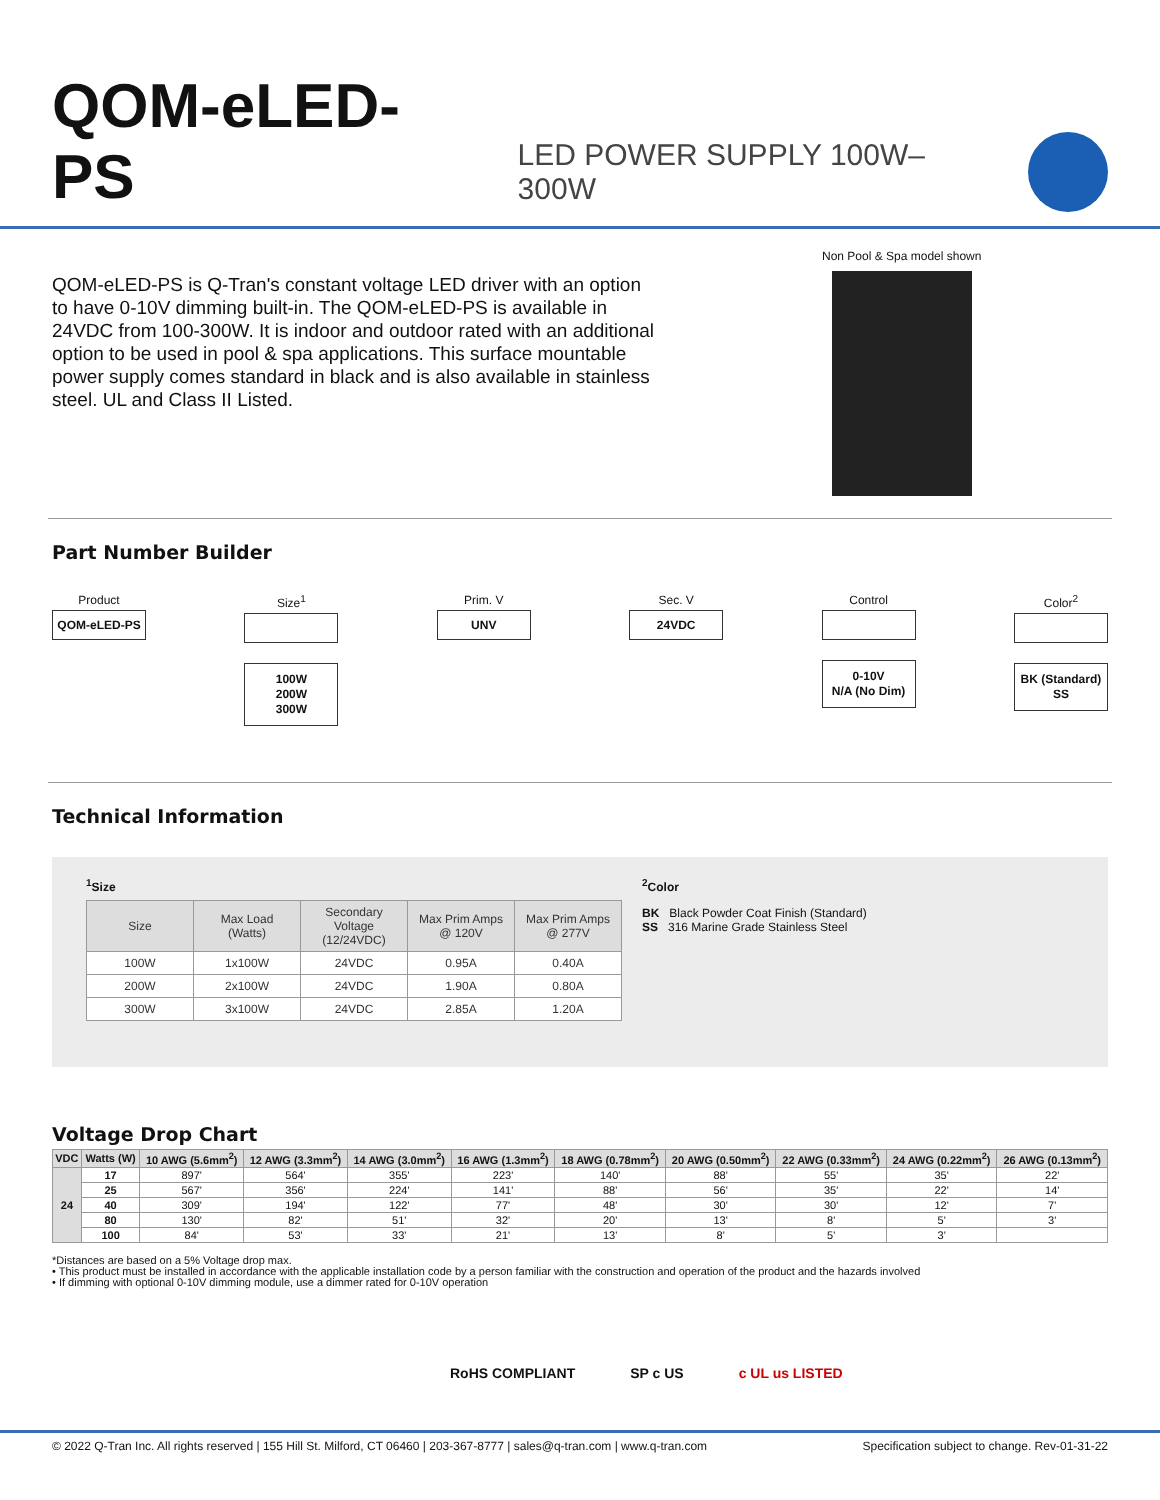QOM-eLED-PS
LED POWER SUPPLY 100W–300W
QOM-eLED-PS is Q-Tran's constant voltage LED driver with an option to have 0-10V dimming built-in. The QOM-eLED-PS is available in 24VDC from 100-300W. It is indoor and outdoor rated with an additional option to be used in pool & spa applications. This surface mountable power supply comes standard in black and is also available in stainless steel. UL and Class II Listed.
Non Pool & Spa model shown
Part Number Builder
Product
QOM-eLED-PS
Size<sup>1</sup>
100W
200W
300W
Prim. V
UNV
Sec. V
24VDC
Control
0-10V
N/A (No Dim)
Color<sup>2</sup>
BK (Standard)
SS
Technical Information
<sup>1</sup> Size
| Size | Max Load (Watts) | Secondary Voltage (12/24VDC) | Max Prim Amps @ 120V | Max Prim Amps @ 277V |
| --- | --- | --- | --- | --- |
| 100W | 1x100W | 24VDC | 0.95A | 0.40A |
| 200W | 2x100W | 24VDC | 1.90A | 0.80A |
| 300W | 3x100W | 24VDC | 2.85A | 1.20A |
<sup>2</sup> Color
BK Black Powder Coat Finish (Standard)
SS 316 Marine Grade Stainless Steel
Voltage Drop Chart
| VDC | Watts (W) | 10 AWG (5.6mm<sup>2</sup>) | 12 AWG (3.3mm<sup>2</sup>) | 14 AWG (3.0mm<sup>2</sup>) | 16 AWG (1.3mm<sup>2</sup>) | 18 AWG (0.78mm<sup>2</sup>) | 20 AWG (0.50mm<sup>2</sup>) | 22 AWG (0.33mm<sup>2</sup>) | 24 AWG (0.22mm<sup>2</sup>) | 26 AWG (0.13mm<sup>2</sup>) |
| --- | --- | --- | --- | --- | --- | --- | --- | --- | --- | --- |
| 24 | 17 | 897' | 564' | 355' | 223' | 140' | 88' | 55' | 35' | 22' |
| | 25 | 567' | 356' | 224' | 141' | 88' | 56' | 35' | 22' | 14' |
| | 40 | 309' | 194' | 122' | 77' | 48' | 30' | 30' | 12' | 7' |
| | 80 | 130' | 82' | 51' | 32' | 20' | 13' | 8' | 5' | 3' |
| | 100 | 84' | 53' | 33' | 21' | 13' | 8' | 5' | 3' | |
*Distances are based on a 5% Voltage drop max.
• This product must be installed in accordance with the applicable installation code by a person familiar with the construction and operation of the product and the hazards involved
• If dimming with optional 0-10V dimming module, use a dimmer rated for 0-10V operation
RoHS COMPLIANT SP c US c UL us LISTED
© 2022 Q-Tran Inc. All rights reserved | 155 Hill St. Milford, CT 06460 | 203-367-8777 | sales@q-tran.com | www.q-tran.com Specification subject to change. Rev-01-31-22